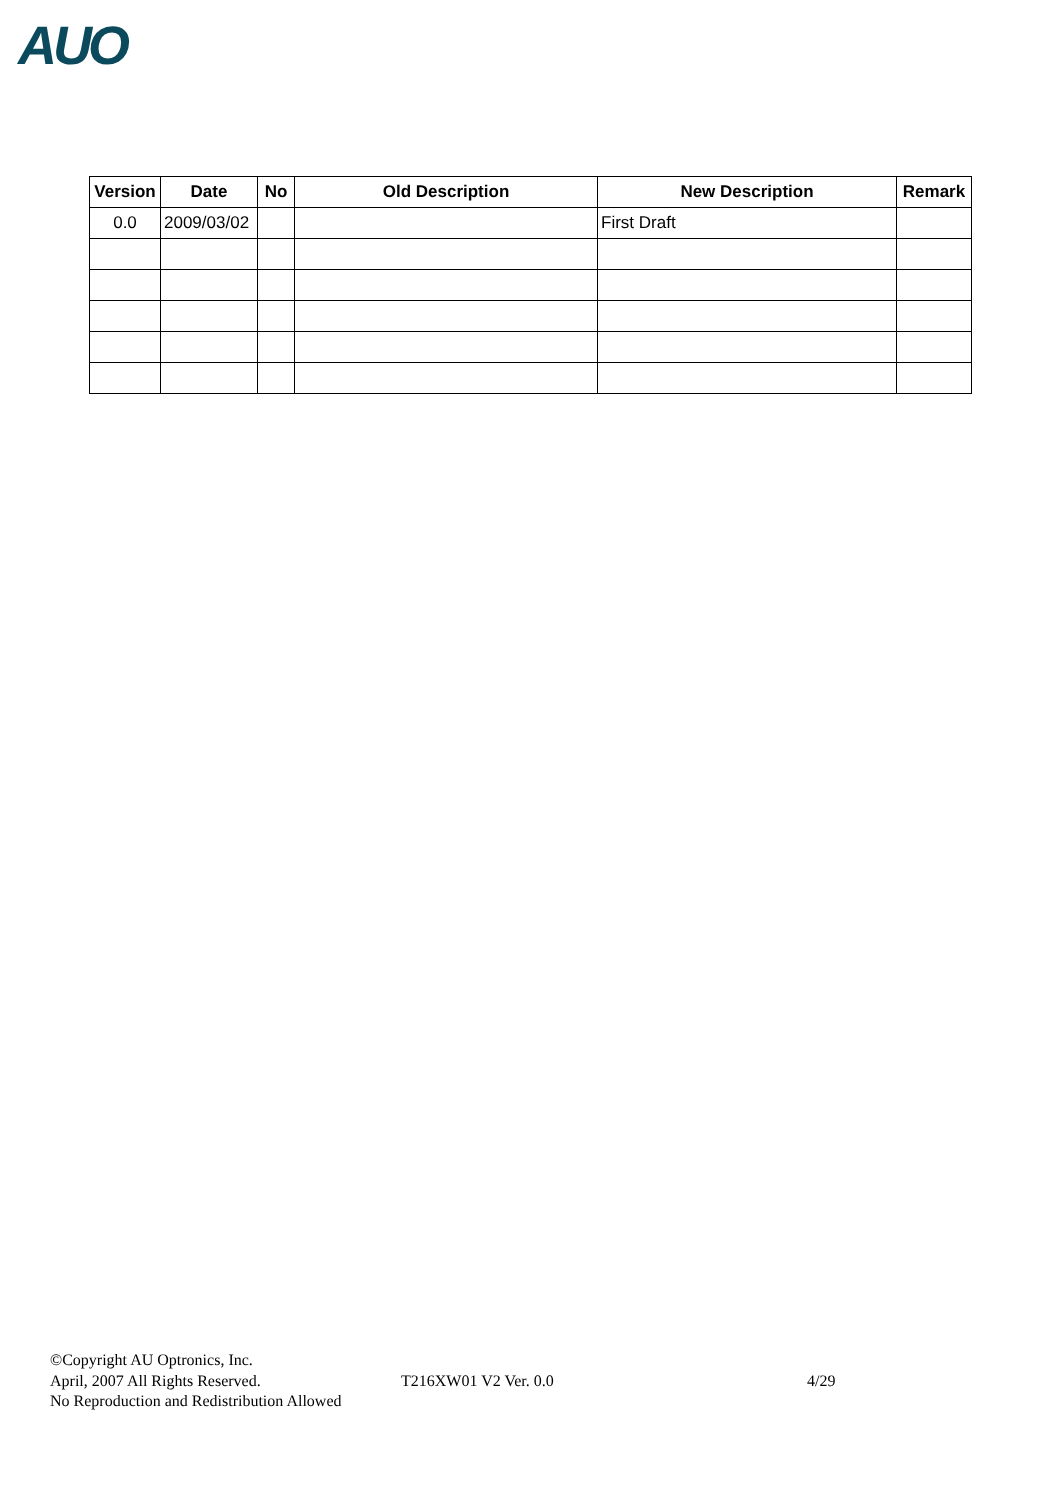AUO
| Version | Date | No | Old Description | New Description | Remark |
| --- | --- | --- | --- | --- | --- |
| 0.0 | 2009/03/02 | | | First Draft | |
©Copyright AU Optronics, Inc.
April, 2007 All Rights Reserved. T216XW01 V2 Ver. 0.0 4/29
No Reproduction and Redistribution Allowed